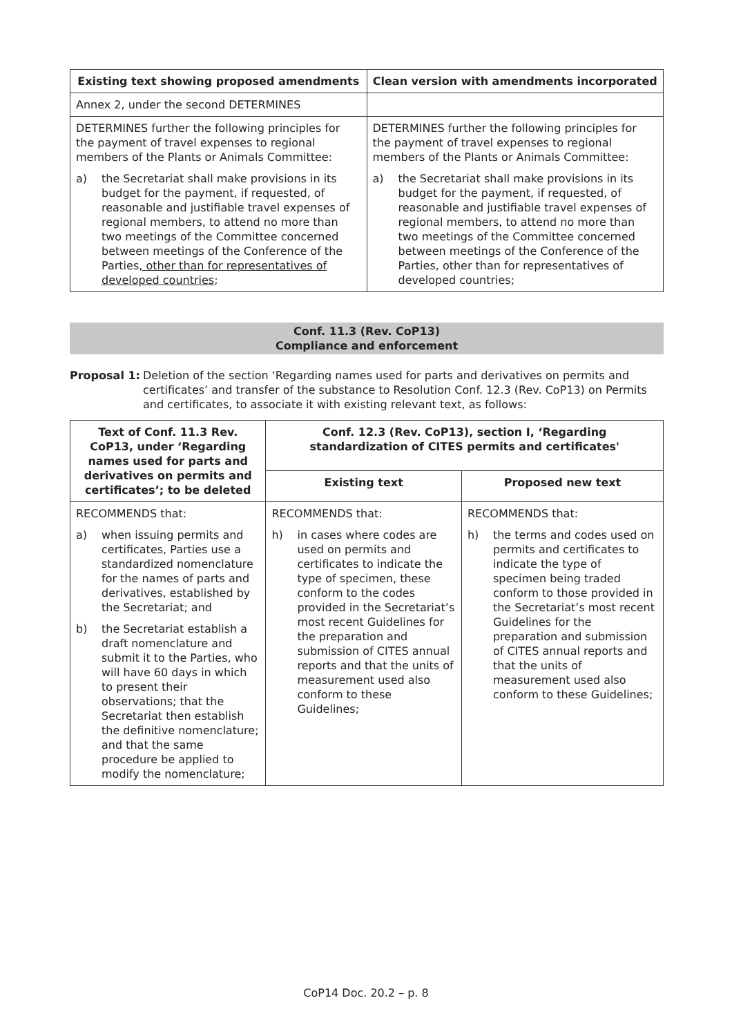| Existing text showing proposed amendments | Clean version with amendments incorporated |
| --- | --- |
| Annex 2, under the second DETERMINES | |
| DETERMINES further the following principles for the payment of travel expenses to regional members of the Plants or Animals Committee: a) the Secretariat shall make provisions in its budget for the payment, if requested, of reasonable and justifiable travel expenses of regional members, to attend no more than two meetings of the Committee concerned between meetings of the Conference of the Parties , other than for representatives of developed countries ; | DETERMINES further the following principles for the payment of travel expenses to regional members of the Plants or Animals Committee: a) the Secretariat shall make provisions in its budget for the payment, if requested, of reasonable and justifiable travel expenses of regional members, to attend no more than two meetings of the Committee concerned between meetings of the Conference of the Parties, other than for representatives of developed countries; |
Conf. 11.3 (Rev. CoP13)
Compliance and enforcement
Proposal 1: Deletion of the section ‘Regarding names used for parts and derivatives on permits and certificates’ and transfer of the substance to Resolution Conf. 12.3 (Rev. CoP13) on Permits and certificates, to associate it with existing relevant text, as follows:
| Text of Conf. 11.3 Rev. CoP13, under ‘Regarding names used for parts and derivatives on permits and certificates’; to be deleted | Conf. 12.3 (Rev. CoP13), section I, ‘Regarding standardization of CITES permits and certificates' | |
| --- | --- | --- |
| | Existing text | Proposed new text |
| RECOMMENDS that: a) when issuing permits and certificates, Parties use a standardized nomenclature for the names of parts and derivatives, established by the Secretariat; and b) the Secretariat establish a draft nomenclature and submit it to the Parties, who will have 60 days in which to present their observations; that the Secretariat then establish the definitive nomenclature; and that the same procedure be applied to modify the nomenclature; | RECOMMENDS that: h) in cases where codes are used on permits and certificates to indicate the type of specimen, these conform to the codes provided in the Secretariat’s most recent Guidelines for the preparation and submission of CITES annual reports and that the units of measurement used also conform to these Guidelines; | RECOMMENDS that: h) the terms and codes used on permits and certificates to indicate the type of specimen being traded conform to those provided in the Secretariat’s most recent Guidelines for the preparation and submission of CITES annual reports and that the units of measurement used also conform to these Guidelines; |
CoP14 Doc. 20.2 – p. 8